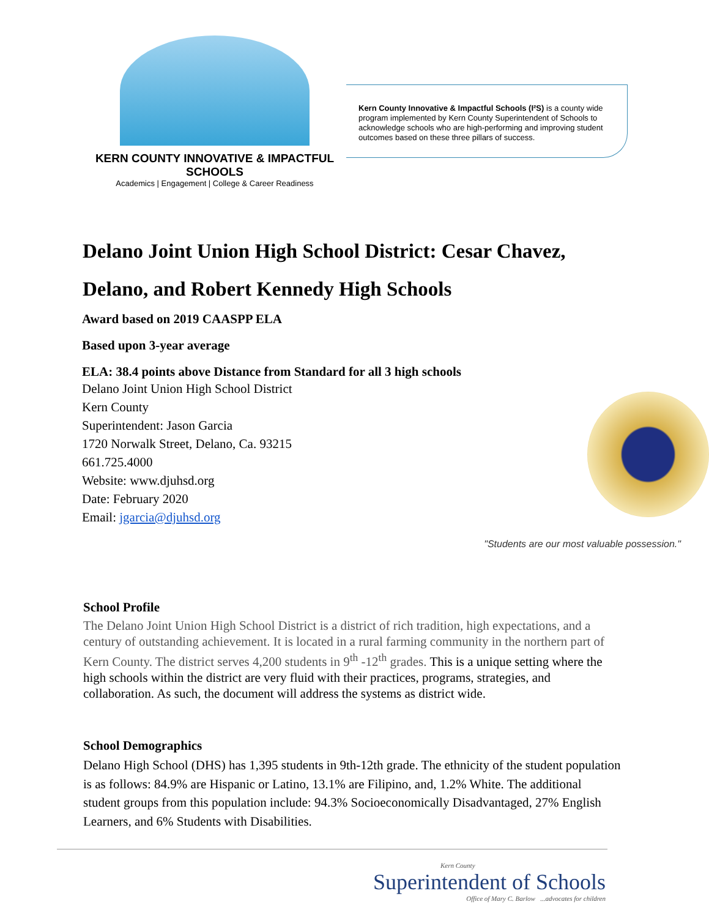KERN COUNTY INNOVATIVE & IMPACTFUL SCHOOLS
Academics | Engagement | College & Career Readiness
Kern County Innovative & Impactful Schools (I²S) is a county wide program implemented by Kern County Superintendent of Schools to acknowledge schools who are high-performing and improving student outcomes based on these three pillars of success.
Delano Joint Union High School District: Cesar Chavez, Delano, and Robert Kennedy High Schools
Award based on 2019 CAASPP ELA
Based upon 3-year average
ELA: 38.4 points above Distance from Standard for all 3 high schools
Delano Joint Union High School District
Kern County
Superintendent: Jason Garcia
1720 Norwalk Street, Delano, Ca. 93215
661.725.4000
Website: www.djuhsd.org
Date: February 2020
Email: jgarcia@djuhsd.org
"Students are our most valuable possession."
School Profile
The Delano Joint Union High School District is a district of rich tradition, high expectations, and a century of outstanding achievement. It is located in a rural farming community in the northern part of Kern County. The district serves 4,200 students in 9<sup>th</sup> -12<sup>th</sup> grades. This is a unique setting where the high schools within the district are very fluid with their practices, programs, strategies, and collaboration. As such, the document will address the systems as district wide.
School Demographics
Delano High School (DHS) has 1,395 students in 9th-12th grade. The ethnicity of the student population is as follows: 84.9% are Hispanic or Latino, 13.1% are Filipino, and, 1.2% White. The additional student groups from this population include: 94.3% Socioeconomically Disadvantaged, 27% English Learners, and 6% Students with Disabilities.
Kern County
Superintendent of Schools
Office of Mary C. Barlow ...advocates for children